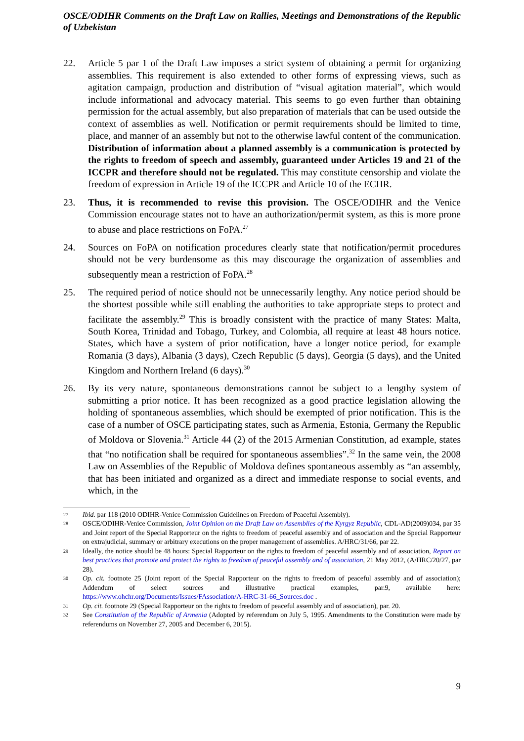OSCE/ODIHR Comments on the Draft Law on Rallies, Meetings and Demonstrations of the Republic of Uzbekistan
22. Article 5 par 1 of the Draft Law imposes a strict system of obtaining a permit for organizing assemblies. This requirement is also extended to other forms of expressing views, such as agitation campaign, production and distribution of “visual agitation material”, which would include informational and advocacy material. This seems to go even further than obtaining permission for the actual assembly, but also preparation of materials that can be used outside the context of assemblies as well. Notification or permit requirements should be limited to time, place, and manner of an assembly but not to the otherwise lawful content of the communication. Distribution of information about a planned assembly is a communication is protected by the rights to freedom of speech and assembly, guaranteed under Articles 19 and 21 of the ICCPR and therefore should not be regulated. This may constitute censorship and violate the freedom of expression in Article 19 of the ICCPR and Article 10 of the ECHR.
23. Thus, it is recommended to revise this provision. The OSCE/ODIHR and the Venice Commission encourage states not to have an authorization/permit system, as this is more prone to abuse and place restrictions on FoPA.<sup>27</sup>
24. Sources on FoPA on notification procedures clearly state that notification/permit procedures should not be very burdensome as this may discourage the organization of assemblies and subsequently mean a restriction of FoPA.<sup>28</sup>
25. The required period of notice should not be unnecessarily lengthy. Any notice period should be the shortest possible while still enabling the authorities to take appropriate steps to protect and facilitate the assembly.<sup>29</sup> This is broadly consistent with the practice of many States: Malta, South Korea, Trinidad and Tobago, Turkey, and Colombia, all require at least 48 hours notice. States, which have a system of prior notification, have a longer notice period, for example Romania (3 days), Albania (3 days), Czech Republic (5 days), Georgia (5 days), and the United Kingdom and Northern Ireland (6 days).<sup>30</sup>
26. By its very nature, spontaneous demonstrations cannot be subject to a lengthy system of submitting a prior notice. It has been recognized as a good practice legislation allowing the holding of spontaneous assemblies, which should be exempted of prior notification. This is the case of a number of OSCE participating states, such as Armenia, Estonia, Germany the Republic of Moldova or Slovenia.<sup>31</sup> Article 44 (2) of the 2015 Armenian Constitution, ad example, states that “no notification shall be required for spontaneous assemblies”.<sup>32</sup> In the same vein, the 2008 Law on Assemblies of the Republic of Moldova defines spontaneous assembly as “an assembly, that has been initiated and organized as a direct and immediate response to social events, and which, in the
27
Ibid. par 118 (2010 ODIHR-Venice Commission Guidelines on Freedom of Peaceful Assembly).
28
OSCE/ODIHR-Venice Commission, Joint Opinion on the Draft Law on Assemblies of the Kyrgyz Republic, CDL-AD(2009)034, par 35 and Joint report of the Special Rapporteur on the rights to freedom of peaceful assembly and of association and the Special Rapporteur on extrajudicial, summary or arbitrary executions on the proper management of assemblies. A/HRC/31/66, par 22.
29
Ideally, the notice should be 48 hours: Special Rapporteur on the rights to freedom of peaceful assembly and of association, Report on best practices that promote and protect the rights to freedom of peaceful assembly and of association, 21 May 2012, (A/HRC/20/27, par 28).
30
Op. cit. footnote 25 (Joint report of the Special Rapporteur on the rights to freedom of peaceful assembly and of association); Addendum of select sources and illustrative practical examples, par.9, available here: https://www.ohchr.org/Documents/Issues/FAssociation/A-HRC-31-66_Sources.doc .
31
Op. cit. footnote 29 (Special Rapporteur on the rights to freedom of peaceful assembly and of association), par. 20.
32
See Constitution of the Republic of Armenia (Adopted by referendum on July 5, 1995. Amendments to the Constitution were made by referendums on November 27, 2005 and December 6, 2015).
9